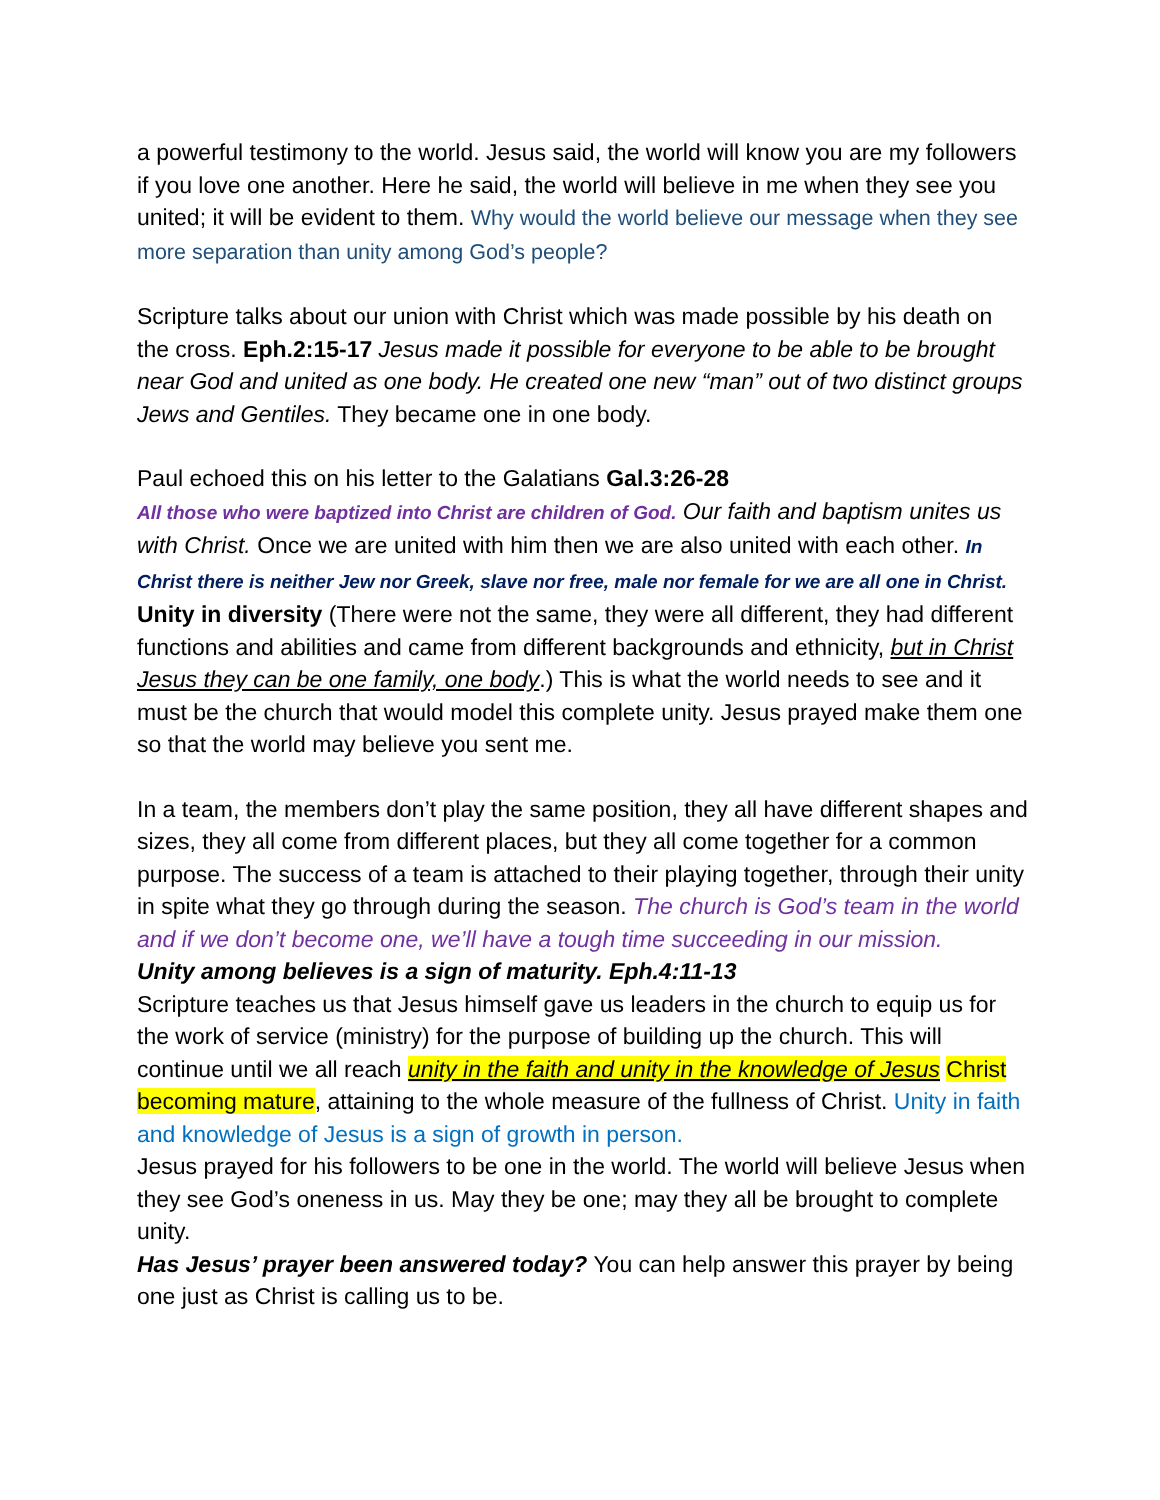a powerful testimony to the world. Jesus said, the world will know you are my followers if you love one another. Here he said, the world will believe in me when they see you united; it will be evident to them. Why would the world believe our message when they see more separation than unity among God’s people?
Scripture talks about our union with Christ which was made possible by his death on the cross. Eph.2:15-17 Jesus made it possible for everyone to be able to be brought near God and united as one body. He created one new “man” out of two distinct groups Jews and Gentiles. They became one in one body.
Paul echoed this on his letter to the Galatians Gal.3:26-28
All those who were baptized into Christ are children of God. Our faith and baptism unites us with Christ. Once we are united with him then we are also united with each other. In Christ there is neither Jew nor Greek, slave nor free, male nor female for we are all one in Christ.
Unity in diversity (There were not the same, they were all different, they had different functions and abilities and came from different backgrounds and ethnicity, but in Christ Jesus they can be one family, one body.) This is what the world needs to see and it must be the church that would model this complete unity. Jesus prayed make them one so that the world may believe you sent me.
In a team, the members don’t play the same position, they all have different shapes and sizes, they all come from different places, but they all come together for a common purpose. The success of a team is attached to their playing together, through their unity in spite what they go through during the season. The church is God’s team in the world and if we don’t become one, we’ll have a tough time succeeding in our mission.
Unity among believes is a sign of maturity. Eph.4:11-13
Scripture teaches us that Jesus himself gave us leaders in the church to equip us for the work of service (ministry) for the purpose of building up the church. This will continue until we all reach unity in the faith and unity in the knowledge of Jesus Christ becoming mature, attaining to the whole measure of the fullness of Christ. Unity in faith and knowledge of Jesus is a sign of growth in person.
Jesus prayed for his followers to be one in the world. The world will believe Jesus when they see God’s oneness in us. May they be one; may they all be brought to complete unity.
Has Jesus’ prayer been answered today? You can help answer this prayer by being one just as Christ is calling us to be.